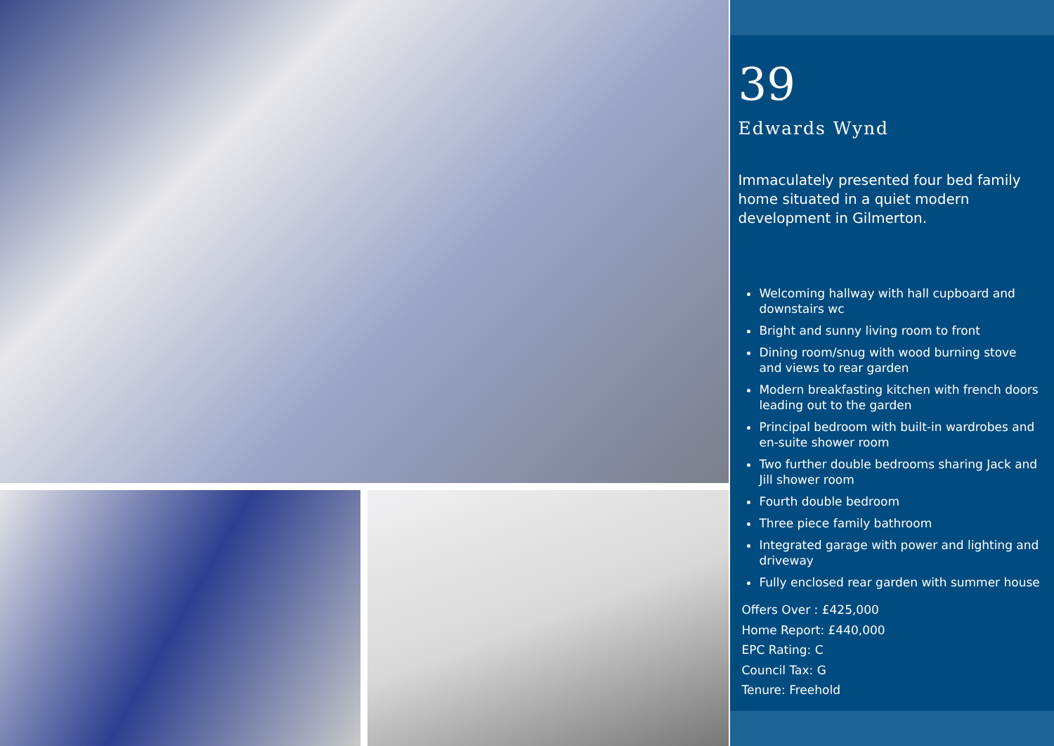39
Edwards Wynd
Immaculately presented four bed family home situated in a quiet modern development in Gilmerton.
Welcoming hallway with hall cupboard and downstairs wc
Bright and sunny living room to front
Dining room/snug with wood burning stove and views to rear garden
Modern breakfasting kitchen with french doors leading out to the garden
Principal bedroom with built-in wardrobes and en-suite shower room
Two further double bedrooms sharing Jack and Jill shower room
Fourth double bedroom
Three piece family bathroom
Integrated garage with power and lighting and driveway
Fully enclosed rear garden with summer house
Offers Over : £425,000
Home Report: £440,000
EPC Rating: C
Council Tax: G
Tenure: Freehold